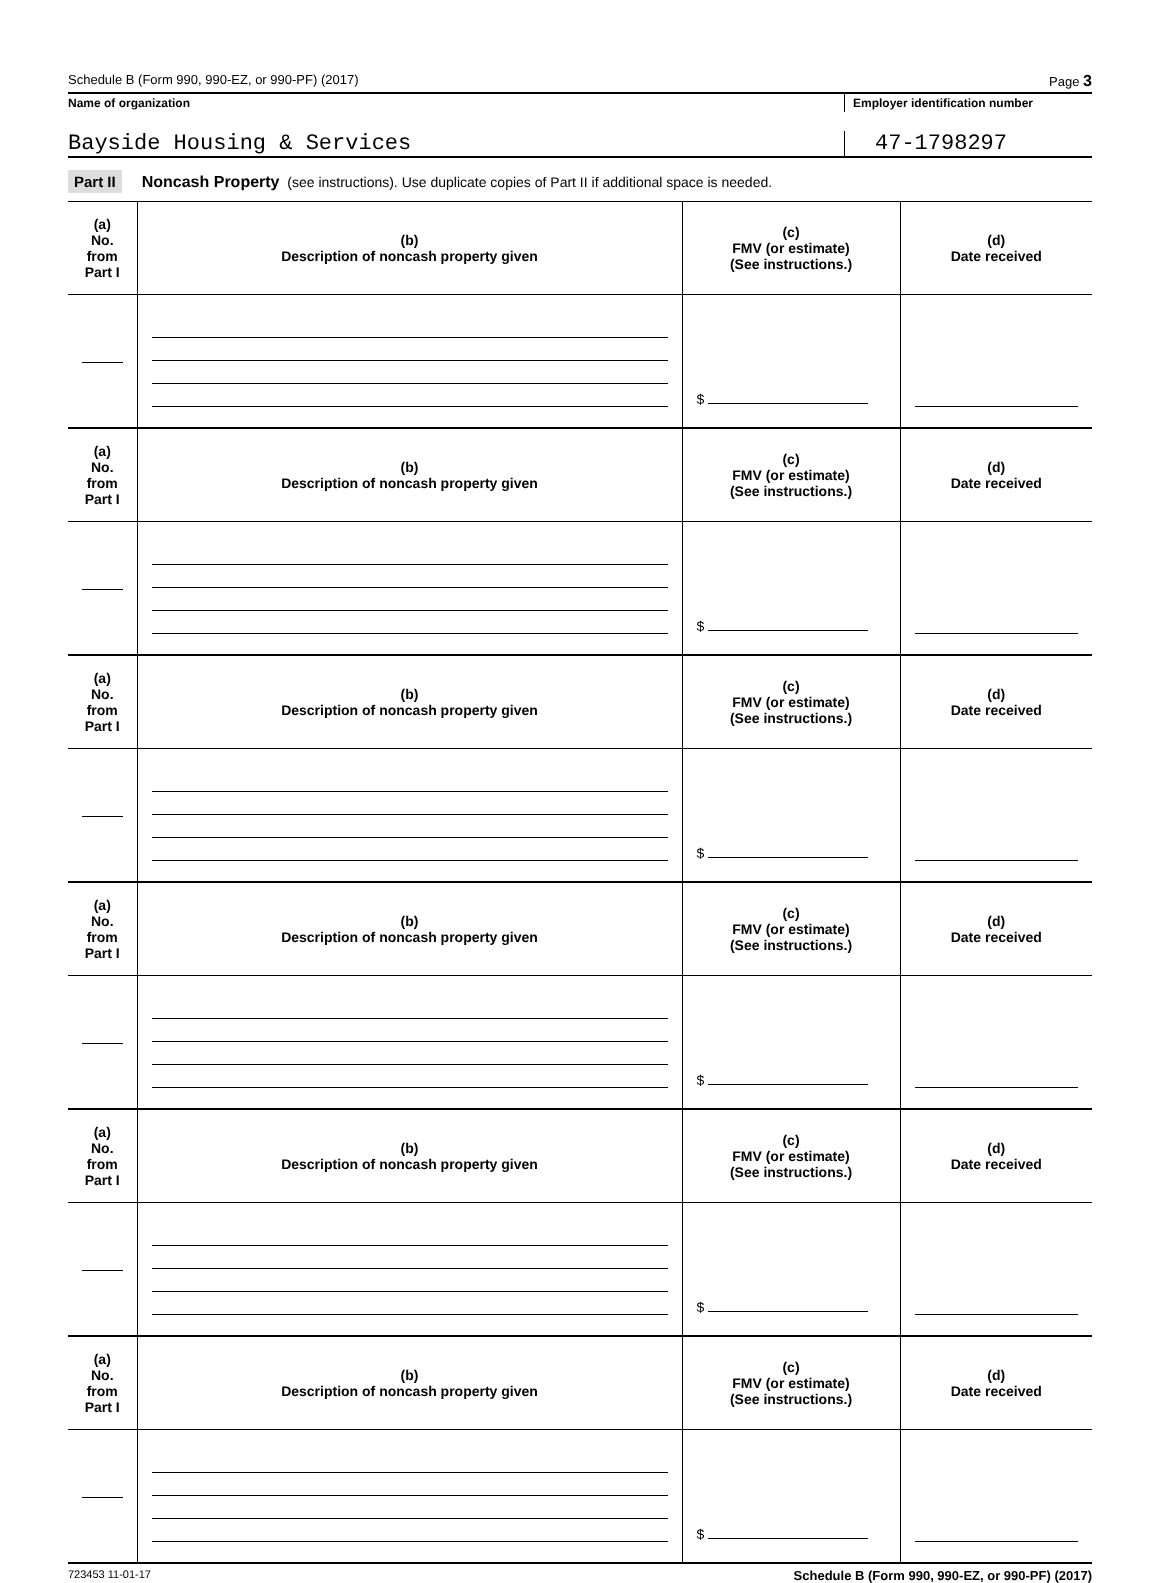Schedule B (Form 990, 990-EZ, or 990-PF) (2017) Page 3
Name of organization Employer identification number
Bayside Housing & Services
47-1798297
Part II Noncash Property (see instructions). Use duplicate copies of Part II if additional space is needed.
| (a) No. from Part I | (b) Description of noncash property given | (c) FMV (or estimate) (See instructions.) | (d) Date received |
| --- | --- | --- | --- |
| | | $ | |
| (a) No. from Part I | (b) Description of noncash property given | (c) FMV (or estimate) (See instructions.) | (d) Date received |
| | | $ | |
| (a) No. from Part I | (b) Description of noncash property given | (c) FMV (or estimate) (See instructions.) | (d) Date received |
| | | $ | |
| (a) No. from Part I | (b) Description of noncash property given | (c) FMV (or estimate) (See instructions.) | (d) Date received |
| | | $ | |
| (a) No. from Part I | (b) Description of noncash property given | (c) FMV (or estimate) (See instructions.) | (d) Date received |
| | | $ | |
| (a) No. from Part I | (b) Description of noncash property given | (c) FMV (or estimate) (See instructions.) | (d) Date received |
| | | $ | |
723453 11-01-17 Schedule B (Form 990, 990-EZ, or 990-PF) (2017)